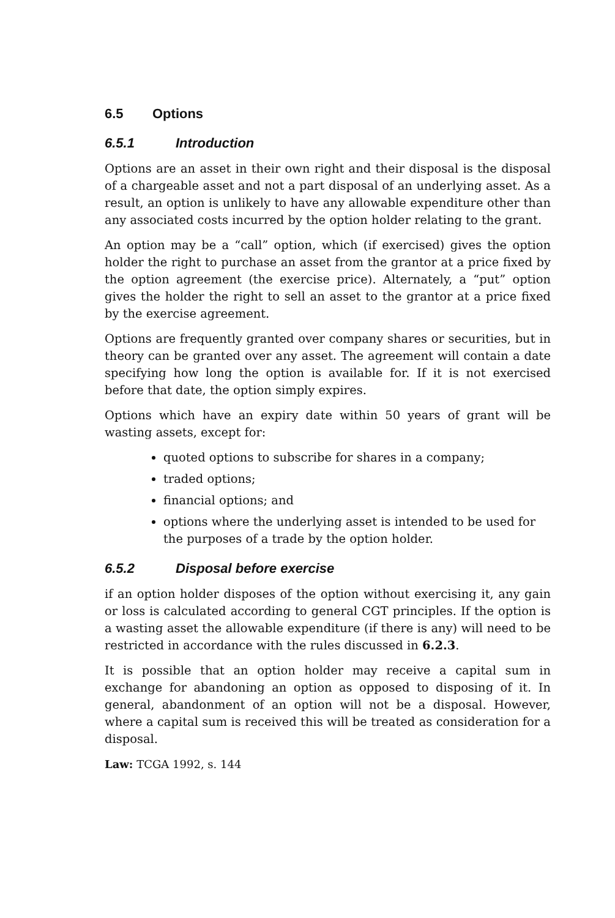6.5 Options
6.5.1 Introduction
Options are an asset in their own right and their disposal is the disposal of a chargeable asset and not a part disposal of an underlying asset. As a result, an option is unlikely to have any allowable expenditure other than any associated costs incurred by the option holder relating to the grant.
An option may be a “call” option, which (if exercised) gives the option holder the right to purchase an asset from the grantor at a price fixed by the option agreement (the exercise price). Alternately, a “put” option gives the holder the right to sell an asset to the grantor at a price fixed by the exercise agreement.
Options are frequently granted over company shares or securities, but in theory can be granted over any asset. The agreement will contain a date specifying how long the option is available for. If it is not exercised before that date, the option simply expires.
Options which have an expiry date within 50 years of grant will be wasting assets, except for:
quoted options to subscribe for shares in a company;
traded options;
financial options; and
options where the underlying asset is intended to be used for the purposes of a trade by the option holder.
6.5.2 Disposal before exercise
if an option holder disposes of the option without exercising it, any gain or loss is calculated according to general CGT principles. If the option is a wasting asset the allowable expenditure (if there is any) will need to be restricted in accordance with the rules discussed in 6.2.3.
It is possible that an option holder may receive a capital sum in exchange for abandoning an option as opposed to disposing of it. In general, abandonment of an option will not be a disposal. However, where a capital sum is received this will be treated as consideration for a disposal.
Law: TCGA 1992, s. 144